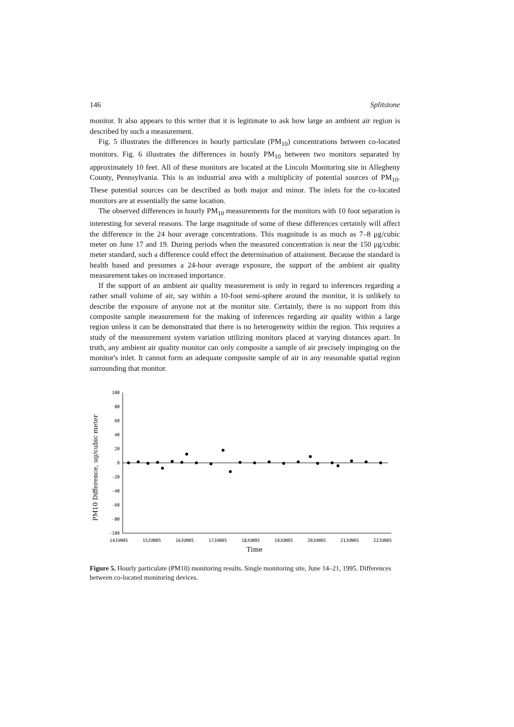146 Splitstone
monitor. It also appears to this writer that it is legitimate to ask how large an ambient air region is described by such a measurement.
Fig. 5 illustrates the differences in hourly particulate (PM<sub>10</sub>) concentrations between co-located monitors. Fig. 6 illustrates the differences in hourly PM<sub>10</sub> between two monitors separated by approximately 10 feet. All of these monitors are located at the Lincoln Monitoring site in Allegheny County, Pennsylvania. This is an industrial area with a multiplicity of potential sources of PM<sub>10</sub>. These potential sources can be described as both major and minor. The inlets for the co-located monitors are at essentially the same location.
The observed differences in hourly PM<sub>10</sub> measurements for the monitors with 10 foot separation is interesting for several reasons. The large magnitude of some of these differences certainly will affect the difference in the 24 hour average concentrations. This magnitude is as much as 7–8 μg/cubic meter on June 17 and 19. During periods when the measured concentration is near the 150 μg/cubic meter standard, such a difference could effect the determination of attainment. Because the standard is health based and presumes a 24-hour average exposure, the support of the ambient air quality measurement takes on increased importance.
If the support of an ambient air quality measurement is only in regard to inferences regarding a rather small volume of air, say within a 10-foot semi-sphere around the monitor, it is unlikely to describe the exposure of anyone not at the monitor site. Certainly, there is no support from this composite sample measurement for the making of inferences regarding air quality within a large region unless it can be demonstrated that there is no heterogeneity within the region. This requires a study of the measurement system variation utilizing monitors placed at varying distances apart. In truth, any ambient air quality monitor can only composite a sample of air precisely impinging on the monitor's inlet. It cannot form an adequate composite sample of air in any reasonable spatial region surrounding that monitor.
PM10 Difference, ug/cubic meter
100
80
60
40
20
0
-20
-40
-60
-80
-100
14JUN95
15JUN95
16JUN95
17JUN95
18JUN95
19JUN95
20JUN95
21JUN95
22JUN95
Time
Figure 5. Hourly particulate (PM10) monitoring results. Single monitoring site, June 14–21, 1995. Differences between co-located monitoring devices.